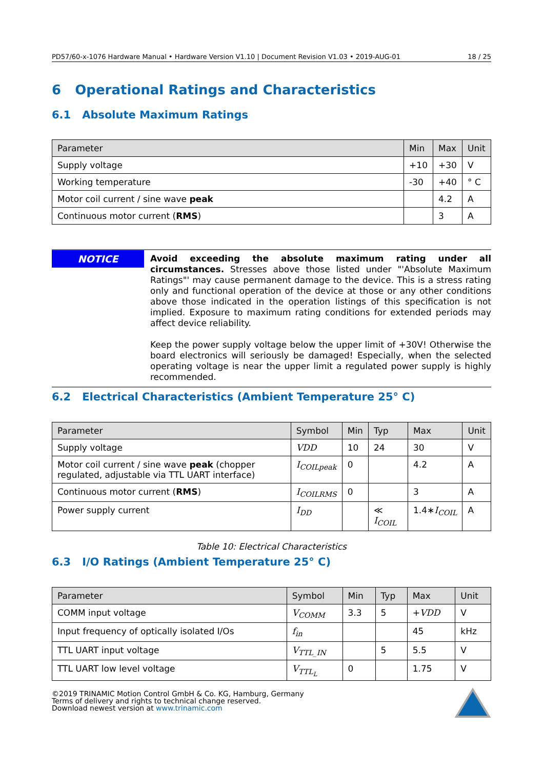PD57/60-x-1076 Hardware Manual • Hardware Version V1.10 | Document Revision V1.03 • 2019-AUG-01 18 / 25
6 Operational Ratings and Characteristics
6.1 Absolute Maximum Ratings
| Parameter | Min | Max | Unit |
| --- | --- | --- | --- |
| Supply voltage | +10 | +30 | V |
| Working temperature | -30 | +40 | ° C |
| Motor coil current / sine wave peak | | 4.2 | A |
| Continuous motor current ( RMS ) | | 3 | A |
NOTICE
Avoid exceeding the absolute maximum rating under all circumstances. Stresses above those listed under "'Absolute Maximum Ratings"' may cause permanent damage to the device. This is a stress rating only and functional operation of the device at those or any other conditions above those indicated in the operation listings of this specification is not implied. Exposure to maximum rating conditions for extended periods may affect device reliability.
Keep the power supply voltage below the upper limit of +30V! Otherwise the board electronics will seriously be damaged! Especially, when the selected operating voltage is near the upper limit a regulated power supply is highly recommended.
6.2 Electrical Characteristics (Ambient Temperature 25° C)
| Parameter | Symbol | Min | Typ | Max | Unit |
| --- | --- | --- | --- | --- | --- |
| Supply voltage | VDD | 10 | 24 | 30 | V |
| Motor coil current / sine wave peak (chopper regulated, adjustable via TTL UART interface) | I<sub>COILpeak</sub> | 0 | | 4.2 | A |
| Continuous motor current ( RMS ) | I<sub>COILRMS</sub> | 0 | | 3 | A |
| Power supply current | I<sub>DD</sub> | | ≪ I<sub>COIL</sub> | 1.4∗ I<sub>COIL</sub> | A |
Table 10: Electrical Characteristics
6.3 I/O Ratings (Ambient Temperature 25° C)
| Parameter | Symbol | Min | Typ | Max | Unit |
| --- | --- | --- | --- | --- | --- |
| COMM input voltage | V<sub>COMM</sub> | 3.3 | 5 | + VDD | V |
| Input frequency of optically isolated I/Os | f<sub>in</sub> | | | 45 | kHz |
| TTL UART input voltage | V<sub>TTL_IN</sub> | | 5 | 5.5 | V |
| TTL UART low level voltage | V<sub>TTL<sub>L</sub></sub> | 0 | | 1.75 | V |
©2019 TRINAMIC Motion Control GmbH & Co. KG, Hamburg, Germany
Terms of delivery and rights to technical change reserved.
Download newest version at www.trinamic.com